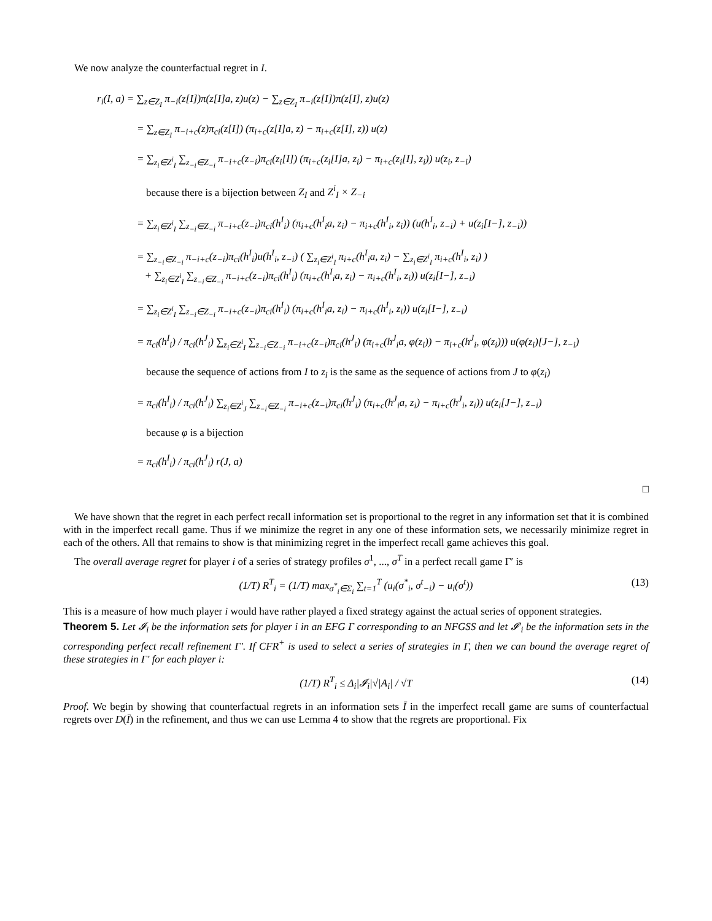We now analyze the counterfactual regret in I.
r<sub>i</sub>(I, a) = ∑<sub>z∈Z<sub>I</sub></sub> π<sub>−i</sub>(z[I])π(z[I]a, z)u(z) − ∑<sub>z∈Z<sub>I</sub></sub> π<sub>−i</sub>(z[I])π(z[I], z)u(z)
= ∑<sub>z∈Z<sub>I</sub></sub> π<sub>−i+c</sub>(z)π<sub>ci</sub>(z[I]) (π<sub>i+c</sub>(z[I]a, z) − π<sub>i+c</sub>(z[I], z)) u(z)
= ∑<sub>z<sub>i</sub>∈Z<sup>i</sup><sub>I</sub></sub> ∑<sub>z<sub>−i</sub>∈Z<sub>−i</sub></sub> π<sub>−i+c</sub>(z<sub>−i</sub>)π<sub>ci</sub>(z<sub>i</sub>[I]) (π<sub>i+c</sub>(z<sub>i</sub>[I]a, z<sub>i</sub>) − π<sub>i+c</sub>(z<sub>i</sub>[I], z<sub>i</sub>)) u(z<sub>i</sub>, z<sub>−i</sub>)
because there is a bijection between Z<sub>I</sub> and Z<sup>i</sup><sub>I</sub> × Z<sub>−i</sub>
= ∑<sub>z<sub>i</sub>∈Z<sup>i</sup><sub>I</sub></sub> ∑<sub>z<sub>−i</sub>∈Z<sub>−i</sub></sub> π<sub>−i+c</sub>(z<sub>−i</sub>)π<sub>ci</sub>(h<sup>I</sup><sub>i</sub>) (π<sub>i+c</sub>(h<sup>I</sup><sub>i</sub>a, z<sub>i</sub>) − π<sub>i+c</sub>(h<sup>I</sup><sub>i</sub>, z<sub>i</sub>)) (u(h<sup>I</sup><sub>i</sub>, z<sub>−i</sub>) + u(z<sub>i</sub>[I−], z<sub>−i</sub>))
= ∑<sub>z<sub>−i</sub>∈Z<sub>−i</sub></sub> π<sub>−i+c</sub>(z<sub>−i</sub>)π<sub>ci</sub>(h<sup>I</sup><sub>i</sub>)u(h<sup>I</sup><sub>i</sub>, z<sub>−i</sub>) ( ∑<sub>z<sub>i</sub>∈Z<sup>i</sup><sub>I</sub></sub> π<sub>i+c</sub>(h<sup>I</sup><sub>i</sub>a, z<sub>i</sub>) − ∑<sub>z<sub>i</sub>∈Z<sup>i</sup><sub>I</sub></sub> π<sub>i+c</sub>(h<sup>I</sup><sub>i</sub>, z<sub>i</sub>) )
+ ∑<sub>z<sub>i</sub>∈Z<sup>i</sup><sub>I</sub></sub> ∑<sub>z<sub>−i</sub>∈Z<sub>−i</sub></sub> π<sub>−i+c</sub>(z<sub>−i</sub>)π<sub>ci</sub>(h<sup>I</sup><sub>i</sub>) (π<sub>i+c</sub>(h<sup>I</sup><sub>i</sub>a, z<sub>i</sub>) − π<sub>i+c</sub>(h<sup>I</sup><sub>i</sub>, z<sub>i</sub>)) u(z<sub>i</sub>[I−], z<sub>−i</sub>)
= ∑<sub>z<sub>i</sub>∈Z<sup>i</sup><sub>I</sub></sub> ∑<sub>z<sub>−i</sub>∈Z<sub>−i</sub></sub> π<sub>−i+c</sub>(z<sub>−i</sub>)π<sub>ci</sub>(h<sup>I</sup><sub>i</sub>) (π<sub>i+c</sub>(h<sup>I</sup><sub>i</sub>a, z<sub>i</sub>) − π<sub>i+c</sub>(h<sup>I</sup><sub>i</sub>, z<sub>i</sub>)) u(z<sub>i</sub>[I−], z<sub>−i</sub>)
= π<sub>ci</sub>(h<sup>I</sup><sub>i</sub>) / π<sub>ci</sub>(h<sup>J</sup><sub>i</sub>) ∑<sub>z<sub>i</sub>∈Z<sup>i</sup><sub>I</sub></sub> ∑<sub>z<sub>−i</sub>∈Z<sub>−i</sub></sub> π<sub>−i+c</sub>(z<sub>−i</sub>)π<sub>ci</sub>(h<sup>J</sup><sub>i</sub>) (π<sub>i+c</sub>(h<sup>J</sup><sub>i</sub>a, φ(z<sub>i</sub>)) − π<sub>i+c</sub>(h<sup>J</sup><sub>i</sub>, φ(z<sub>i</sub>))) u(φ(z<sub>i</sub>)[J−], z<sub>−i</sub>)
because the sequence of actions from I to z<sub>i</sub> is the same as the sequence of actions from J to φ(z<sub>i</sub>)
= π<sub>ci</sub>(h<sup>I</sup><sub>i</sub>) / π<sub>ci</sub>(h<sup>J</sup><sub>i</sub>) ∑<sub>z<sub>i</sub>∈Z<sup>i</sup><sub>J</sub></sub> ∑<sub>z<sub>−i</sub>∈Z<sub>−i</sub></sub> π<sub>−i+c</sub>(z<sub>−i</sub>)π<sub>ci</sub>(h<sup>J</sup><sub>i</sub>) (π<sub>i+c</sub>(h<sup>J</sup><sub>i</sub>a, z<sub>i</sub>) − π<sub>i+c</sub>(h<sup>J</sup><sub>i</sub>, z<sub>i</sub>)) u(z<sub>i</sub>[J−], z<sub>−i</sub>)
because φ is a bijection
= π<sub>ci</sub>(h<sup>I</sup><sub>i</sub>) / π<sub>ci</sub>(h<sup>J</sup><sub>i</sub>) r(J, a)
□
We have shown that the regret in each perfect recall information set is proportional to the regret in any information set that it is combined with in the imperfect recall game. Thus if we minimize the regret in any one of these information sets, we necessarily minimize regret in each of the others. All that remains to show is that minimizing regret in the imperfect recall game achieves this goal.
The overall average regret for player i of a series of strategy profiles σ<sup>1</sup>, ..., σ<sup>T</sup> in a perfect recall game Γ′ is
(1/T) R<sup>T</sup><sub>i</sub> = (1/T) max<sub>σ<sup>*</sup><sub>i</sub>∈Σ<sub>i</sub></sub> ∑<sub>t=1</sub><sup>T</sup> (u<sub>i</sub>(σ<sup>*</sup><sub>i</sub>, σ<sup>t</sup><sub>−i</sub>) − u<sub>i</sub>(σ<sup>t</sup>)) (13)
This is a measure of how much player i would have rather played a fixed strategy against the actual series of opponent strategies.
Theorem 5. Let 𝓘<sub>i</sub> be the information sets for player i in an EFG Γ corresponding to an NFGSS and let 𝓘′<sub>i</sub> be the information sets in the corresponding perfect recall refinement Γ′. If CFR<sup>+</sup> is used to select a series of strategies in Γ, then we can bound the average regret of these strategies in Γ′ for each player i:
(1/T) R<sup>T</sup><sub>i</sub> ≤ Δ<sub>i</sub>|𝓘<sub>i</sub>|√|A<sub>i</sub>| / √T (14)
Proof. We begin by showing that counterfactual regrets in an information sets Ī in the imperfect recall game are sums of counterfactual regrets over D(Ī) in the refinement, and thus we can use Lemma 4 to show that the regrets are proportional. Fix